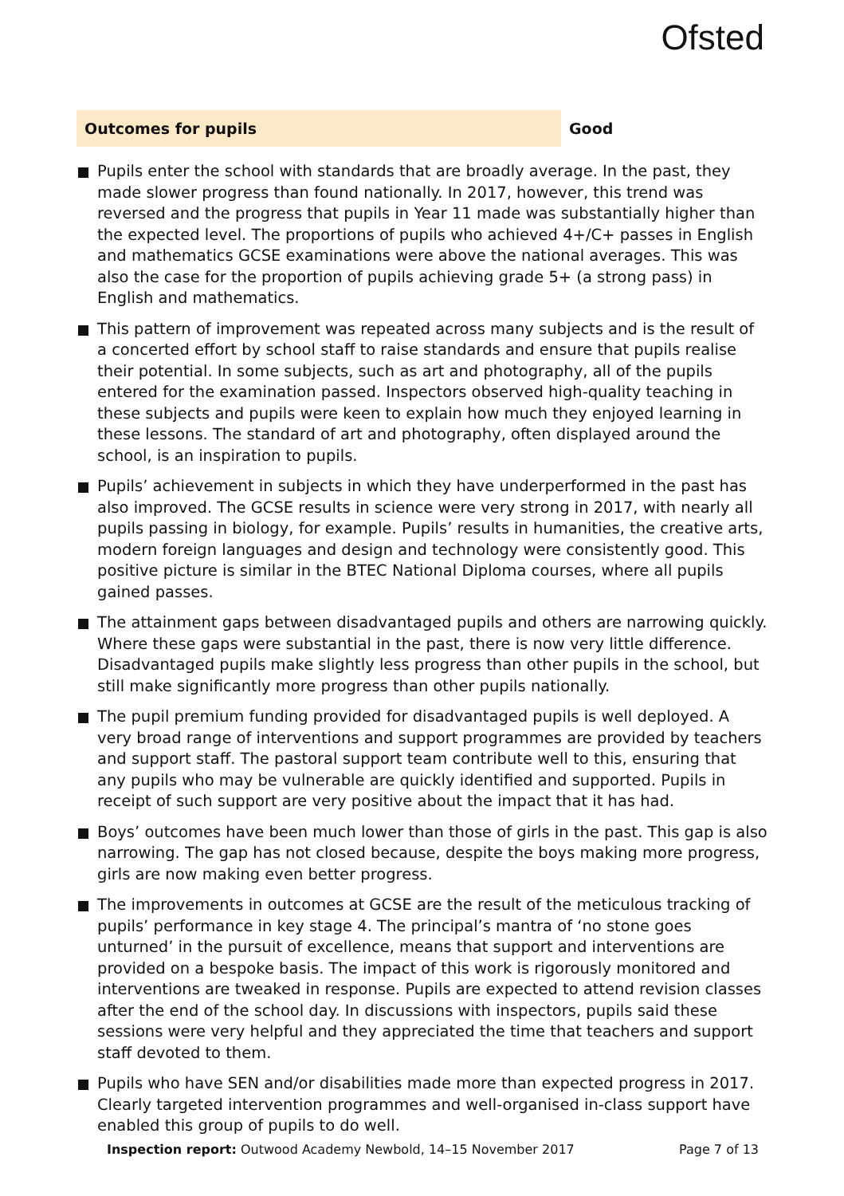Ofsted
Outcomes for pupils Good
Pupils enter the school with standards that are broadly average. In the past, they made slower progress than found nationally. In 2017, however, this trend was reversed and the progress that pupils in Year 11 made was substantially higher than the expected level. The proportions of pupils who achieved 4+/C+ passes in English and mathematics GCSE examinations were above the national averages. This was also the case for the proportion of pupils achieving grade 5+ (a strong pass) in English and mathematics.
This pattern of improvement was repeated across many subjects and is the result of a concerted effort by school staff to raise standards and ensure that pupils realise their potential. In some subjects, such as art and photography, all of the pupils entered for the examination passed. Inspectors observed high-quality teaching in these subjects and pupils were keen to explain how much they enjoyed learning in these lessons. The standard of art and photography, often displayed around the school, is an inspiration to pupils.
Pupils’ achievement in subjects in which they have underperformed in the past has also improved. The GCSE results in science were very strong in 2017, with nearly all pupils passing in biology, for example. Pupils’ results in humanities, the creative arts, modern foreign languages and design and technology were consistently good. This positive picture is similar in the BTEC National Diploma courses, where all pupils gained passes.
The attainment gaps between disadvantaged pupils and others are narrowing quickly. Where these gaps were substantial in the past, there is now very little difference. Disadvantaged pupils make slightly less progress than other pupils in the school, but still make significantly more progress than other pupils nationally.
The pupil premium funding provided for disadvantaged pupils is well deployed. A very broad range of interventions and support programmes are provided by teachers and support staff. The pastoral support team contribute well to this, ensuring that any pupils who may be vulnerable are quickly identified and supported. Pupils in receipt of such support are very positive about the impact that it has had.
Boys’ outcomes have been much lower than those of girls in the past. This gap is also narrowing. The gap has not closed because, despite the boys making more progress, girls are now making even better progress.
The improvements in outcomes at GCSE are the result of the meticulous tracking of pupils’ performance in key stage 4. The principal’s mantra of ‘no stone goes unturned’ in the pursuit of excellence, means that support and interventions are provided on a bespoke basis. The impact of this work is rigorously monitored and interventions are tweaked in response. Pupils are expected to attend revision classes after the end of the school day. In discussions with inspectors, pupils said these sessions were very helpful and they appreciated the time that teachers and support staff devoted to them.
Pupils who have SEN and/or disabilities made more than expected progress in 2017. Clearly targeted intervention programmes and well-organised in-class support have enabled this group of pupils to do well.
Inspection report: Outwood Academy Newbold, 14–15 November 2017
Page 7 of 13